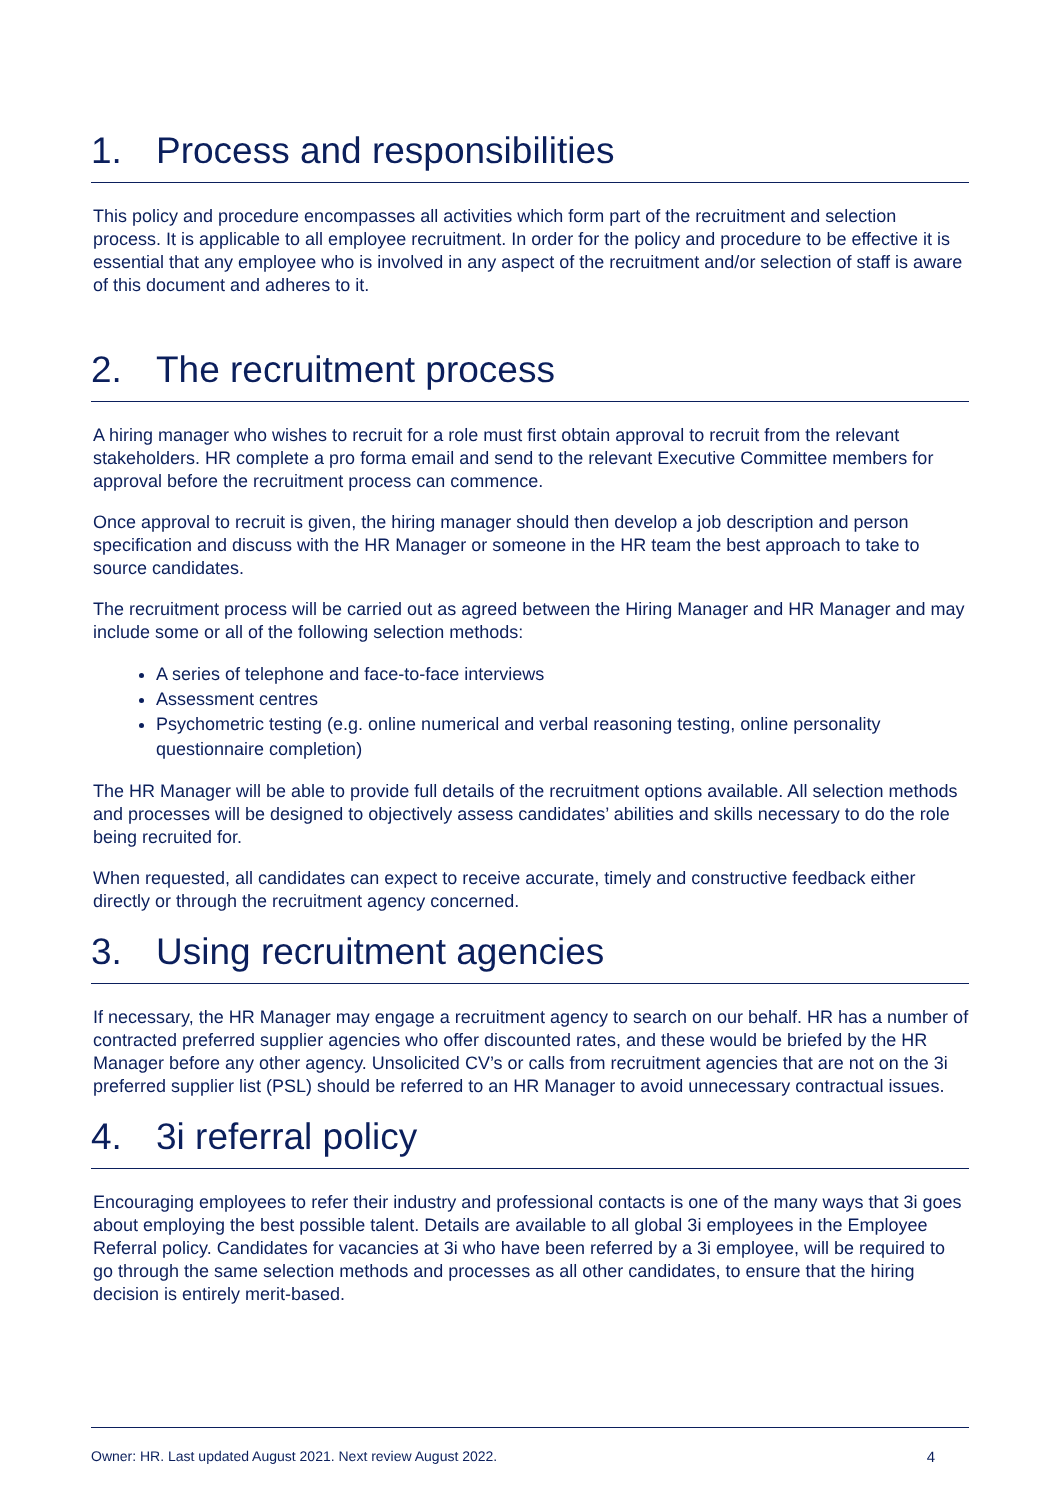1. Process and responsibilities
This policy and procedure encompasses all activities which form part of the recruitment and selection process. It is applicable to all employee recruitment. In order for the policy and procedure to be effective it is essential that any employee who is involved in any aspect of the recruitment and/or selection of staff is aware of this document and adheres to it.
2. The recruitment process
A hiring manager who wishes to recruit for a role must first obtain approval to recruit from the relevant stakeholders. HR complete a pro forma email and send to the relevant Executive Committee members for approval before the recruitment process can commence.
Once approval to recruit is given, the hiring manager should then develop a job description and person specification and discuss with the HR Manager or someone in the HR team the best approach to take to source candidates.
The recruitment process will be carried out as agreed between the Hiring Manager and HR Manager and may include some or all of the following selection methods:
A series of telephone and face-to-face interviews
Assessment centres
Psychometric testing (e.g. online numerical and verbal reasoning testing, online personality questionnaire completion)
The HR Manager will be able to provide full details of the recruitment options available. All selection methods and processes will be designed to objectively assess candidates’ abilities and skills necessary to do the role being recruited for.
When requested, all candidates can expect to receive accurate, timely and constructive feedback either directly or through the recruitment agency concerned.
3. Using recruitment agencies
If necessary, the HR Manager may engage a recruitment agency to search on our behalf. HR has a number of contracted preferred supplier agencies who offer discounted rates, and these would be briefed by the HR Manager before any other agency. Unsolicited CV’s or calls from recruitment agencies that are not on the 3i preferred supplier list (PSL) should be referred to an HR Manager to avoid unnecessary contractual issues.
4. 3i referral policy
Encouraging employees to refer their industry and professional contacts is one of the many ways that 3i goes about employing the best possible talent. Details are available to all global 3i employees in the Employee Referral policy. Candidates for vacancies at 3i who have been referred by a 3i employee, will be required to go through the same selection methods and processes as all other candidates, to ensure that the hiring decision is entirely merit-based.
Owner: HR. Last updated August 2021. Next review August 2022. 4